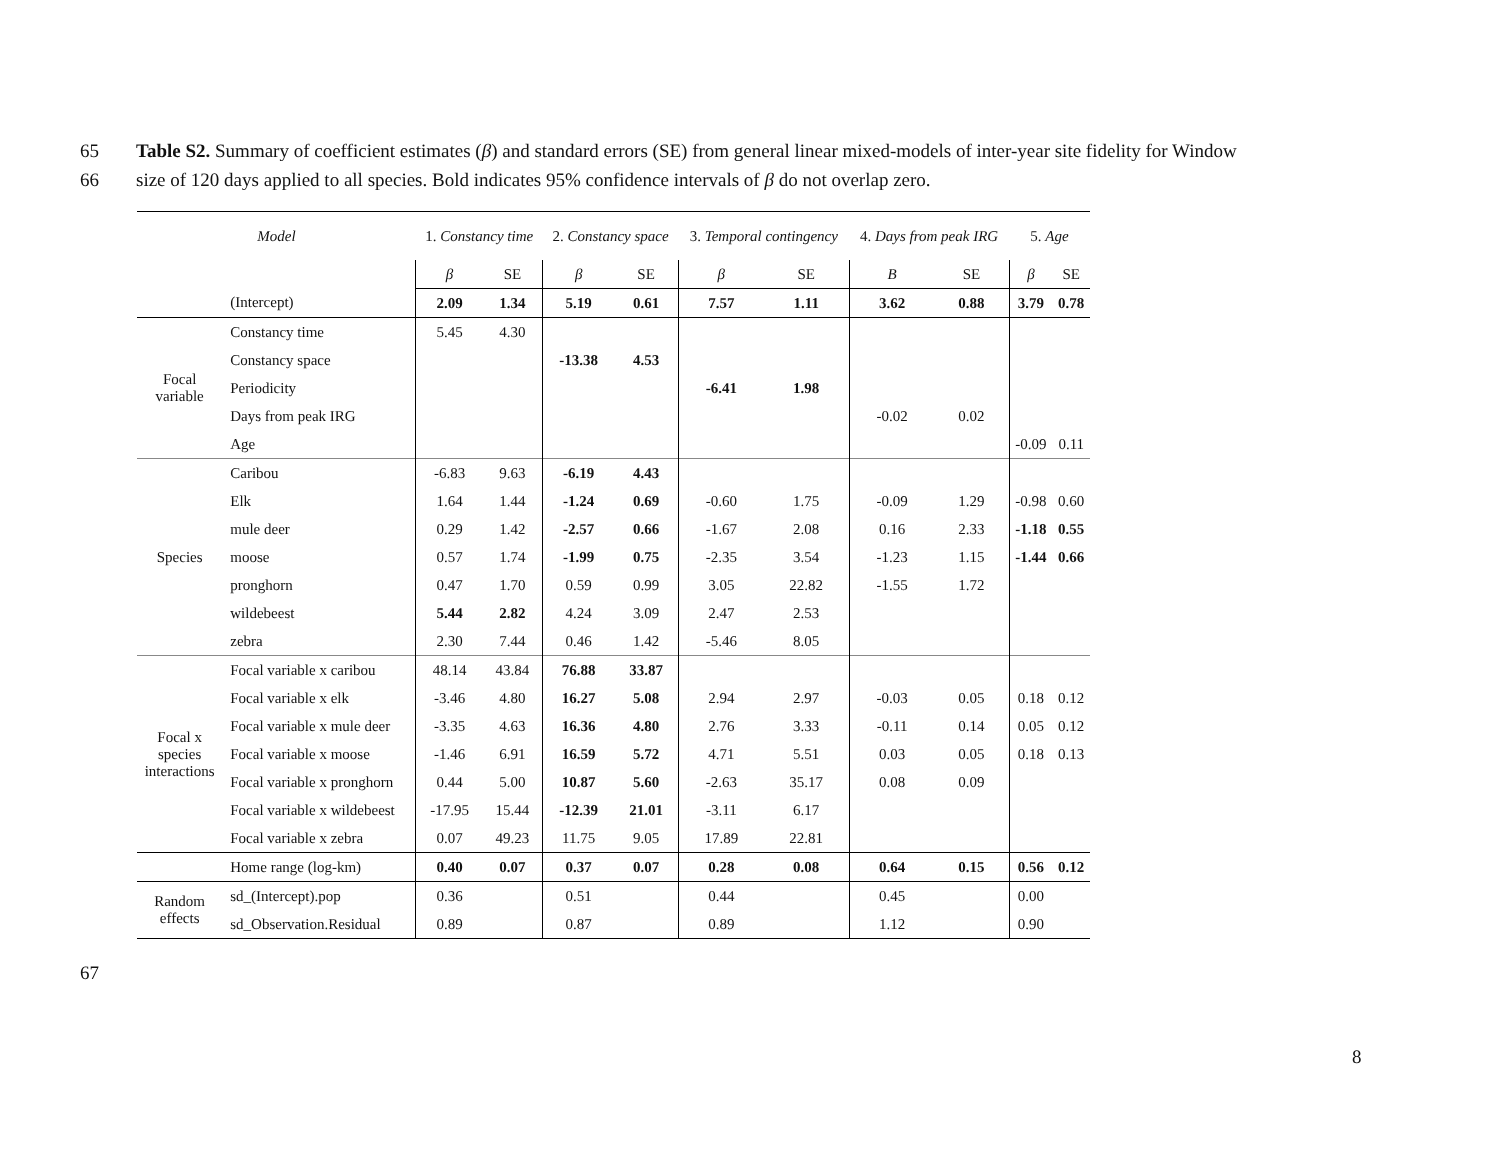65 Table S2. Summary of coefficient estimates (β) and standard errors (SE) from general linear mixed-models of inter-year site fidelity for Window
66 size of 120 days applied to all species. Bold indicates 95% confidence intervals of β do not overlap zero.
| Model | | 1. Constancy time | | 2. Constancy space | | 3. Temporal contingency | | 4. Days from peak IRG | | 5. Age | |
| --- | --- | --- | --- | --- | --- | --- | --- | --- | --- | --- | --- |
| | | β | SE | β | SE | β | SE | B | SE | β | SE |
| | (Intercept) | 2.09 | 1.34 | 5.19 | 0.61 | 7.57 | 1.11 | 3.62 | 0.88 | 3.79 | 0.78 |
| Focal variable | Constancy time | 5.45 | 4.30 | | | | | | | | |
| | Constancy space | | | -13.38 | 4.53 | | | | | | |
| | Periodicity | | | | | -6.41 | 1.98 | | | | |
| | Days from peak IRG | | | | | | | -0.02 | 0.02 | | |
| | Age | | | | | | | | | -0.09 | 0.11 |
| Species | Caribou | -6.83 | 9.63 | -6.19 | 4.43 | | | | | | |
| | Elk | 1.64 | 1.44 | -1.24 | 0.69 | -0.60 | 1.75 | -0.09 | 1.29 | -0.98 | 0.60 |
| | mule deer | 0.29 | 1.42 | -2.57 | 0.66 | -1.67 | 2.08 | 0.16 | 2.33 | -1.18 | 0.55 |
| | moose | 0.57 | 1.74 | -1.99 | 0.75 | -2.35 | 3.54 | -1.23 | 1.15 | -1.44 | 0.66 |
| | pronghorn | 0.47 | 1.70 | 0.59 | 0.99 | 3.05 | 22.82 | -1.55 | 1.72 | | |
| | wildebeest | 5.44 | 2.82 | 4.24 | 3.09 | 2.47 | 2.53 | | | | |
| | zebra | 2.30 | 7.44 | 0.46 | 1.42 | -5.46 | 8.05 | | | | |
| Focal x species interactions | Focal variable x caribou | 48.14 | 43.84 | 76.88 | 33.87 | | | | | | |
| | Focal variable x elk | -3.46 | 4.80 | 16.27 | 5.08 | 2.94 | 2.97 | -0.03 | 0.05 | 0.18 | 0.12 |
| | Focal variable x mule deer | -3.35 | 4.63 | 16.36 | 4.80 | 2.76 | 3.33 | -0.11 | 0.14 | 0.05 | 0.12 |
| | Focal variable x moose | -1.46 | 6.91 | 16.59 | 5.72 | 4.71 | 5.51 | 0.03 | 0.05 | 0.18 | 0.13 |
| | Focal variable x pronghorn | 0.44 | 5.00 | 10.87 | 5.60 | -2.63 | 35.17 | 0.08 | 0.09 | | |
| | Focal variable x wildebeest | -17.95 | 15.44 | -12.39 | 21.01 | -3.11 | 6.17 | | | | |
| | Focal variable x zebra | 0.07 | 49.23 | 11.75 | 9.05 | 17.89 | 22.81 | | | | |
| | Home range (log-km) | 0.40 | 0.07 | 0.37 | 0.07 | 0.28 | 0.08 | 0.64 | 0.15 | 0.56 | 0.12 |
| Random effects | sd_(Intercept).pop | 0.36 | | 0.51 | | 0.44 | | 0.45 | | 0.00 | |
| | sd_Observation.Residual | 0.89 | | 0.87 | | 0.89 | | 1.12 | | 0.90 | |
67
8